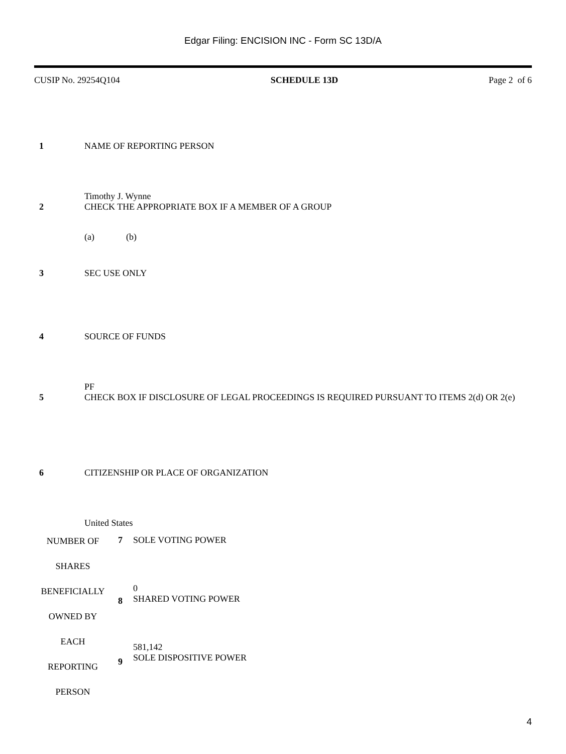Edgar Filing: ENCISION INC - Form SC 13D/A
CUSIP No. 29254Q104 SCHEDULE 13D Page 2 of 6
| 1 | NAME OF REPORTING PERSON |
| | Timothy J. Wynne |
| 2 | CHECK THE APPROPRIATE BOX IF A MEMBER OF A GROUP |
| | (a) (b) |
| 3 | SEC USE ONLY |
| 4 | SOURCE OF FUNDS |
| | PF |
| 5 | CHECK BOX IF DISCLOSURE OF LEGAL PROCEEDINGS IS REQUIRED PURSUANT TO ITEMS 2(d) OR 2(e) |
| 6 | CITIZENSHIP OR PLACE OF ORGANIZATION |
| | United States |
| NUMBER OF SHARES BENEFICIALLY OWNED BY EACH REPORTING PERSON | 7 8 9 | SOLE VOTING POWER 0 SHARED VOTING POWER 581,142 SOLE DISPOSITIVE POWER |
4